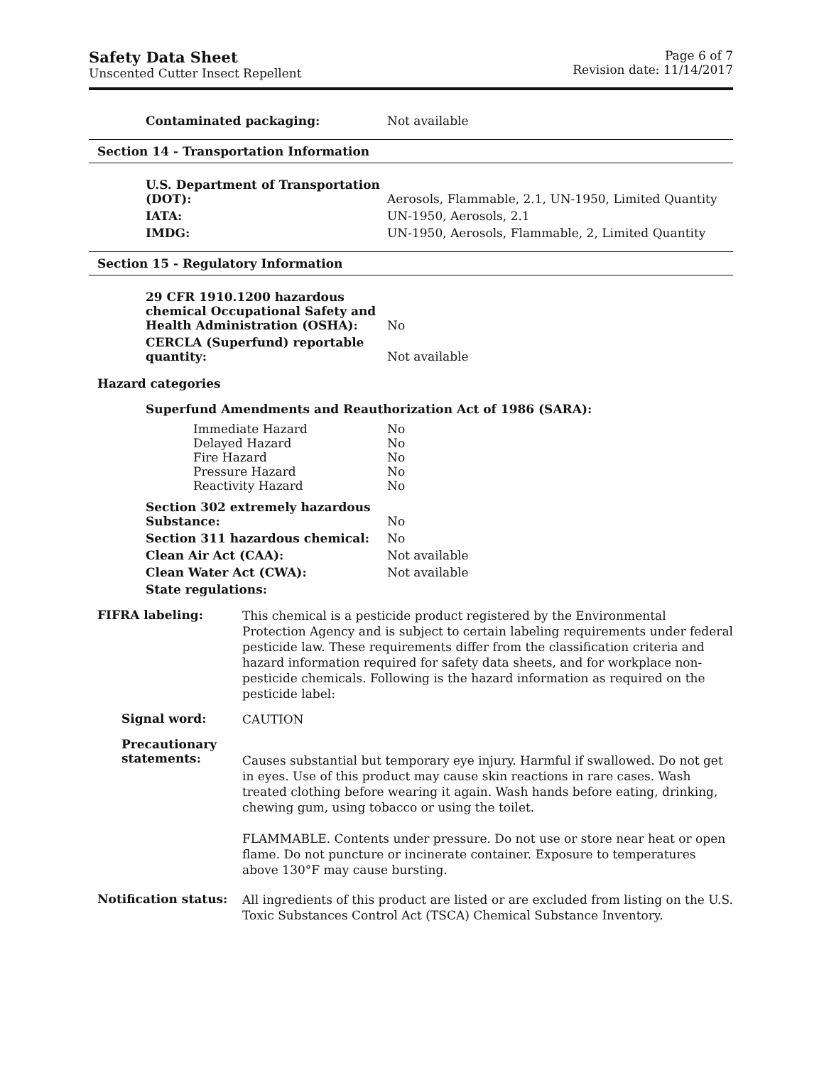Safety Data Sheet
Unscented Cutter Insect Repellent
Page 6 of 7
Revision date: 11/14/2017
| Contaminated packaging: | Not available |
Section 14 - Transportation Information
| U.S. Department of Transportation (DOT): | Aerosols, Flammable, 2.1, UN-1950, Limited Quantity |
| IATA: | UN-1950, Aerosols, 2.1 |
| IMDG: | UN-1950, Aerosols, Flammable, 2, Limited Quantity |
Section 15 - Regulatory Information
| 29 CFR 1910.1200 hazardous chemical Occupational Safety and Health Administration (OSHA): | No |
| CERCLA (Superfund) reportable quantity: | Not available |
Hazard categories
Superfund Amendments and Reauthorization Act of 1986 (SARA):
| Immediate Hazard | No |
| Delayed Hazard | No |
| Fire Hazard | No |
| Pressure Hazard | No |
| Reactivity Hazard | No |
| Section 302 extremely hazardous Substance: | No |
| Section 311 hazardous chemical: | No |
| Clean Air Act (CAA): | Not available |
| Clean Water Act (CWA): | Not available |
| State regulations: | |
FIFRA labeling:
This chemical is a pesticide product registered by the Environmental Protection Agency and is subject to certain labeling requirements under federal pesticide law. These requirements differ from the classification criteria and hazard information required for safety data sheets, and for workplace non-pesticide chemicals. Following is the hazard information as required on the pesticide label:
Signal word:
CAUTION
Precautionary statements:
Causes substantial but temporary eye injury. Harmful if swallowed. Do not get in eyes. Use of this product may cause skin reactions in rare cases. Wash treated clothing before wearing it again. Wash hands before eating, drinking, chewing gum, using tobacco or using the toilet.
FLAMMABLE. Contents under pressure. Do not use or store near heat or open flame. Do not puncture or incinerate container. Exposure to temperatures above 130°F may cause bursting.
Notification status:
All ingredients of this product are listed or are excluded from listing on the U.S. Toxic Substances Control Act (TSCA) Chemical Substance Inventory.